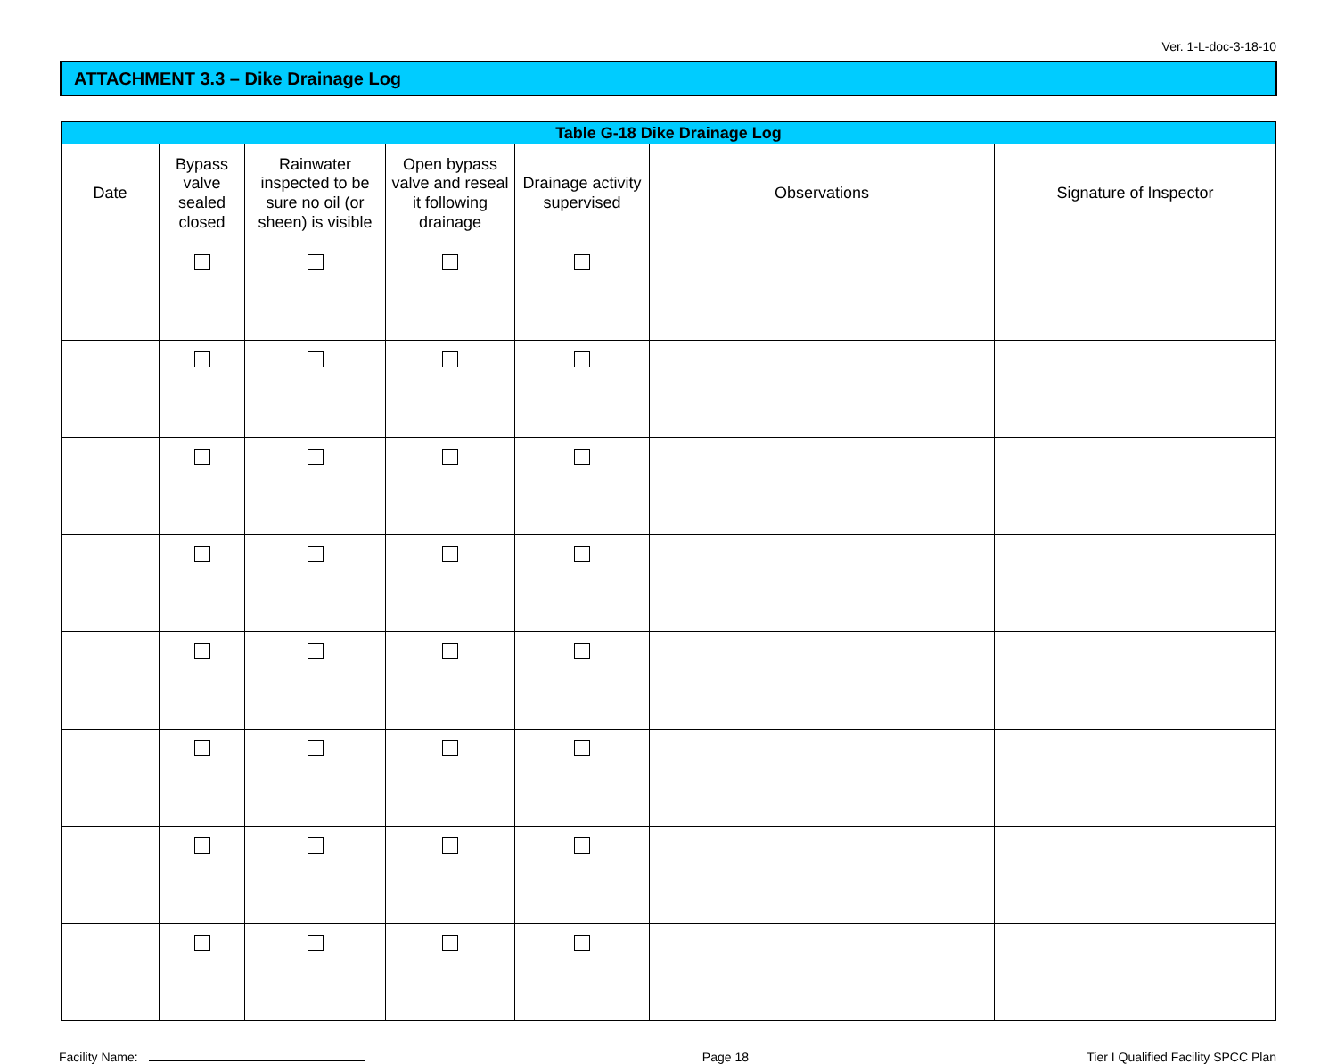Ver. 1-L-doc-3-18-10
ATTACHMENT 3.3 – Dike Drainage Log
| Table G-18 Dike Drainage Log | | | | | | |
| --- | --- | --- | --- | --- | --- | --- |
| Date | Bypass valve sealed closed | Rainwater inspected to be sure no oil (or sheen) is visible | Open bypass valve and reseal it following drainage | Drainage activity supervised | Observations | Signature of Inspector |
Facility Name: Page 18 Tier I Qualified Facility SPCC Plan